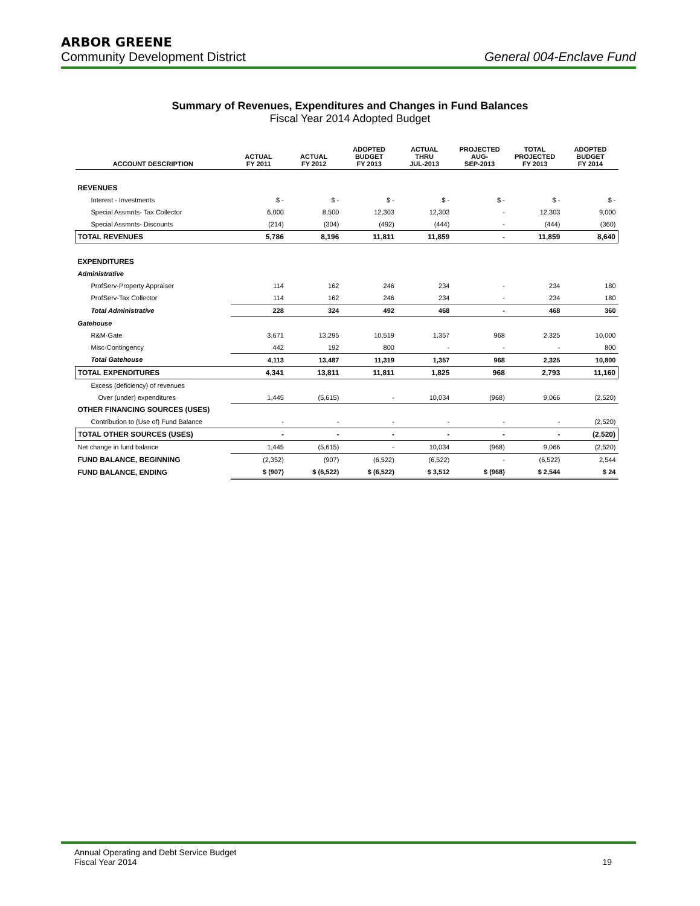ARBOR GREENE
Community Development District General 004-Enclave Fund
Summary of Revenues, Expenditures and Changes in Fund Balances
Fiscal Year 2014 Adopted Budget
| ACCOUNT DESCRIPTION | ACTUAL FY 2011 | ACTUAL FY 2012 | ADOPTED BUDGET FY 2013 | ACTUAL THRU JUL-2013 | PROJECTED AUG- SEP-2013 | TOTAL PROJECTED FY 2013 | ADOPTED BUDGET FY 2014 |
| --- | --- | --- | --- | --- | --- | --- | --- |
| REVENUES | | | | | | | |
| Interest - Investments | $ - | $ - | $ - | $ - | $ - | $ - | $ - |
| Special Assmnts- Tax Collector | 6,000 | 8,500 | 12,303 | 12,303 | - | 12,303 | 9,000 |
| Special Assmnts- Discounts | (214) | (304) | (492) | (444) | - | (444) | (360) |
| TOTAL REVENUES | 5,786 | 8,196 | 11,811 | 11,859 | - | 11,859 | 8,640 |
| EXPENDITURES | | | | | | | |
| Administrative | | | | | | | |
| ProfServ-Property Appraiser | 114 | 162 | 246 | 234 | - | 234 | 180 |
| ProfServ-Tax Collector | 114 | 162 | 246 | 234 | - | 234 | 180 |
| Total Administrative | 228 | 324 | 492 | 468 | - | 468 | 360 |
| Gatehouse | | | | | | | |
| R&M-Gate | 3,671 | 13,295 | 10,519 | 1,357 | 968 | 2,325 | 10,000 |
| Misc-Contingency | 442 | 192 | 800 | - | - | - | 800 |
| Total Gatehouse | 4,113 | 13,487 | 11,319 | 1,357 | 968 | 2,325 | 10,800 |
| TOTAL EXPENDITURES | 4,341 | 13,811 | 11,811 | 1,825 | 968 | 2,793 | 11,160 |
| Excess (deficiency) of revenues | | | | | | | |
| Over (under) expenditures | 1,445 | (5,615) | - | 10,034 | (968) | 9,066 | (2,520) |
| OTHER FINANCING SOURCES (USES) | | | | | | | |
| Contribution to (Use of) Fund Balance | - | - | - | - | - | - | (2,520) |
| TOTAL OTHER SOURCES (USES) | - | - | - | - | - | - | (2,520) |
| Net change in fund balance | 1,445 | (5,615) | - | 10,034 | (968) | 9,066 | (2,520) |
| FUND BALANCE, BEGINNING | (2,352) | (907) | (6,522) | (6,522) | - | (6,522) | 2,544 |
| FUND BALANCE, ENDING | $ (907) | $ (6,522) | $ (6,522) | $ 3,512 | $ (968) | $ 2,544 | $ 24 |
Annual Operating and Debt Service Budget
Fiscal Year 2014
19